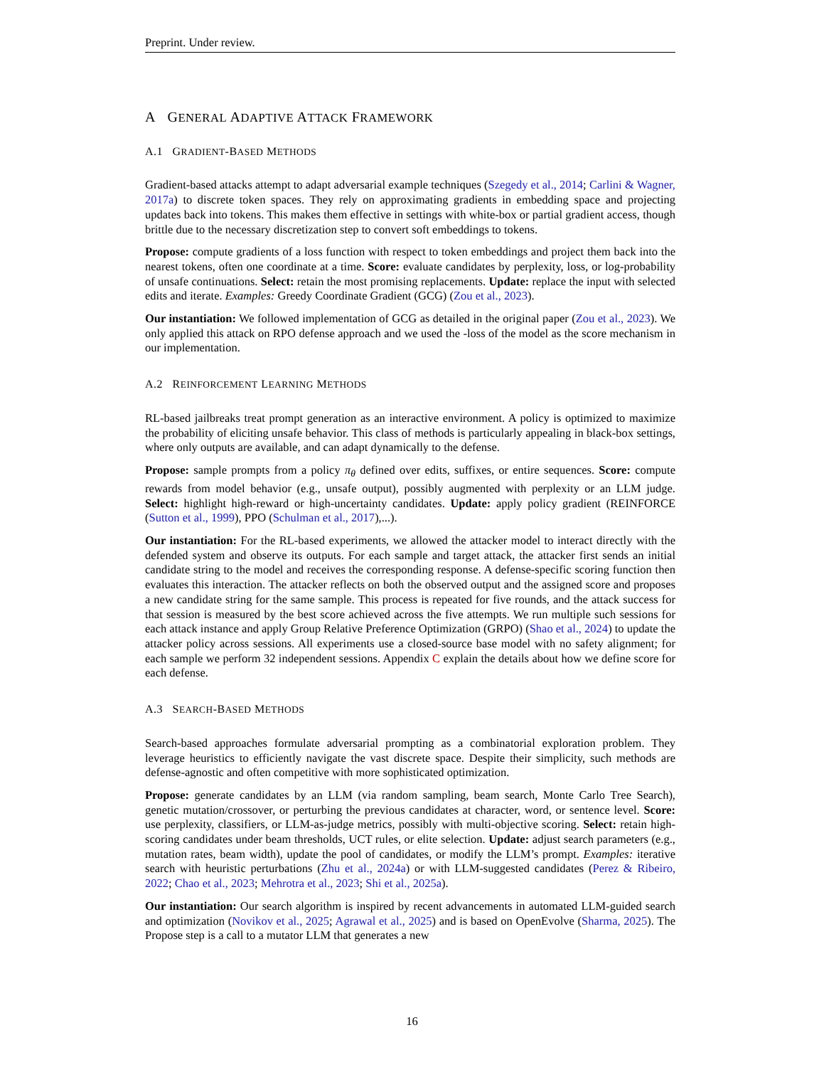Preprint. Under review.
A GENERAL ADAPTIVE ATTACK FRAMEWORK
A.1 GRADIENT-BASED METHODS
Gradient-based attacks attempt to adapt adversarial example techniques (Szegedy et al., 2014; Carlini & Wagner, 2017a) to discrete token spaces. They rely on approximating gradients in embedding space and projecting updates back into tokens. This makes them effective in settings with white-box or partial gradient access, though brittle due to the necessary discretization step to convert soft embeddings to tokens.
Propose: compute gradients of a loss function with respect to token embeddings and project them back into the nearest tokens, often one coordinate at a time. Score: evaluate candidates by perplexity, loss, or log-probability of unsafe continuations. Select: retain the most promising replacements. Update: replace the input with selected edits and iterate. Examples: Greedy Coordinate Gradient (GCG) (Zou et al., 2023).
Our instantiation: We followed implementation of GCG as detailed in the original paper (Zou et al., 2023). We only applied this attack on RPO defense approach and we used the -loss of the model as the score mechanism in our implementation.
A.2 REINFORCEMENT LEARNING METHODS
RL-based jailbreaks treat prompt generation as an interactive environment. A policy is optimized to maximize the probability of eliciting unsafe behavior. This class of methods is particularly appealing in black-box settings, where only outputs are available, and can adapt dynamically to the defense.
Propose: sample prompts from a policy π<sub>θ</sub> defined over edits, suffixes, or entire sequences. Score: compute rewards from model behavior (e.g., unsafe output), possibly augmented with perplexity or an LLM judge. Select: highlight high-reward or high-uncertainty candidates. Update: apply policy gradient (REINFORCE (Sutton et al., 1999), PPO (Schulman et al., 2017),...).
Our instantiation: For the RL-based experiments, we allowed the attacker model to interact directly with the defended system and observe its outputs. For each sample and target attack, the attacker first sends an initial candidate string to the model and receives the corresponding response. A defense-specific scoring function then evaluates this interaction. The attacker reflects on both the observed output and the assigned score and proposes a new candidate string for the same sample. This process is repeated for five rounds, and the attack success for that session is measured by the best score achieved across the five attempts. We run multiple such sessions for each attack instance and apply Group Relative Preference Optimization (GRPO) (Shao et al., 2024) to update the attacker policy across sessions. All experiments use a closed-source base model with no safety alignment; for each sample we perform 32 independent sessions. Appendix C explain the details about how we define score for each defense.
A.3 SEARCH-BASED METHODS
Search-based approaches formulate adversarial prompting as a combinatorial exploration problem. They leverage heuristics to efficiently navigate the vast discrete space. Despite their simplicity, such methods are defense-agnostic and often competitive with more sophisticated optimization.
Propose: generate candidates by an LLM (via random sampling, beam search, Monte Carlo Tree Search), genetic mutation/crossover, or perturbing the previous candidates at character, word, or sentence level. Score: use perplexity, classifiers, or LLM-as-judge metrics, possibly with multi-objective scoring. Select: retain high-scoring candidates under beam thresholds, UCT rules, or elite selection. Update: adjust search parameters (e.g., mutation rates, beam width), update the pool of candidates, or modify the LLM’s prompt. Examples: iterative search with heuristic perturbations (Zhu et al., 2024a) or with LLM-suggested candidates (Perez & Ribeiro, 2022; Chao et al., 2023; Mehrotra et al., 2023; Shi et al., 2025a).
Our instantiation: Our search algorithm is inspired by recent advancements in automated LLM-guided search and optimization (Novikov et al., 2025; Agrawal et al., 2025) and is based on OpenEvolve (Sharma, 2025). The Propose step is a call to a mutator LLM that generates a new
16